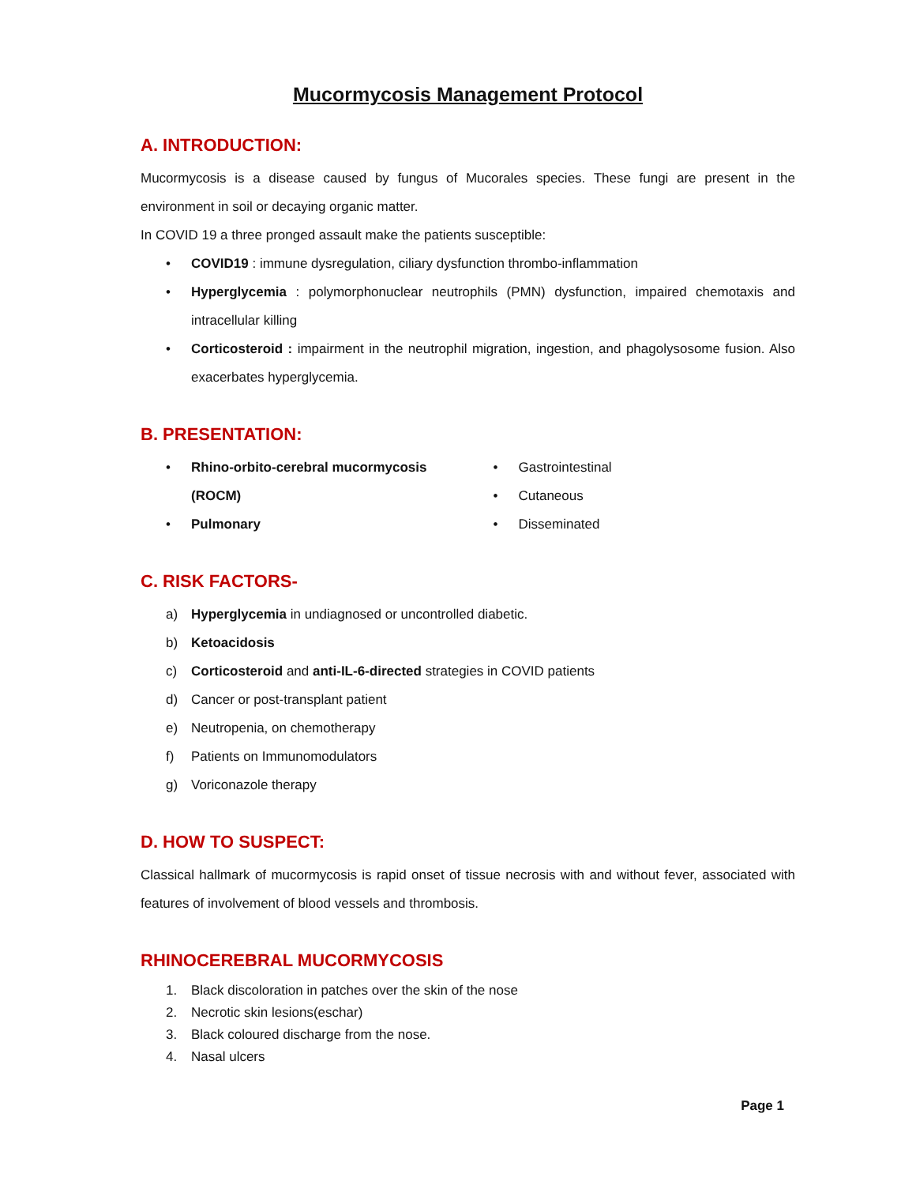Mucormycosis Management Protocol
A. INTRODUCTION:
Mucormycosis is a disease caused by fungus of Mucorales species. These fungi are present in the environment in soil or decaying organic matter.
In COVID 19 a three pronged assault make the patients susceptible:
• COVID19 : immune dysregulation, ciliary dysfunction thrombo-inflammation
• Hyperglycemia : polymorphonuclear neutrophils (PMN) dysfunction, impaired chemotaxis and intracellular killing
• Corticosteroid : impairment in the neutrophil migration, ingestion, and phagolysosome fusion. Also exacerbates hyperglycemia.
B. PRESENTATION:
• Rhino-orbito-cerebral mucormycosis
(ROCM)
• Pulmonary
• Gastrointestinal
• Cutaneous
• Disseminated
C. RISK FACTORS-
a) Hyperglycemia in undiagnosed or uncontrolled diabetic.
b) Ketoacidosis
c) Corticosteroid and anti-IL-6-directed strategies in COVID patients
d) Cancer or post-transplant patient
e) Neutropenia, on chemotherapy
f) Patients on Immunomodulators
g) Voriconazole therapy
D. HOW TO SUSPECT:
Classical hallmark of mucormycosis is rapid onset of tissue necrosis with and without fever, associated with features of involvement of blood vessels and thrombosis.
RHINOCEREBRAL MUCORMYCOSIS
1. Black discoloration in patches over the skin of the nose
2. Necrotic skin lesions(eschar)
3. Black coloured discharge from the nose.
4. Nasal ulcers
Page 1